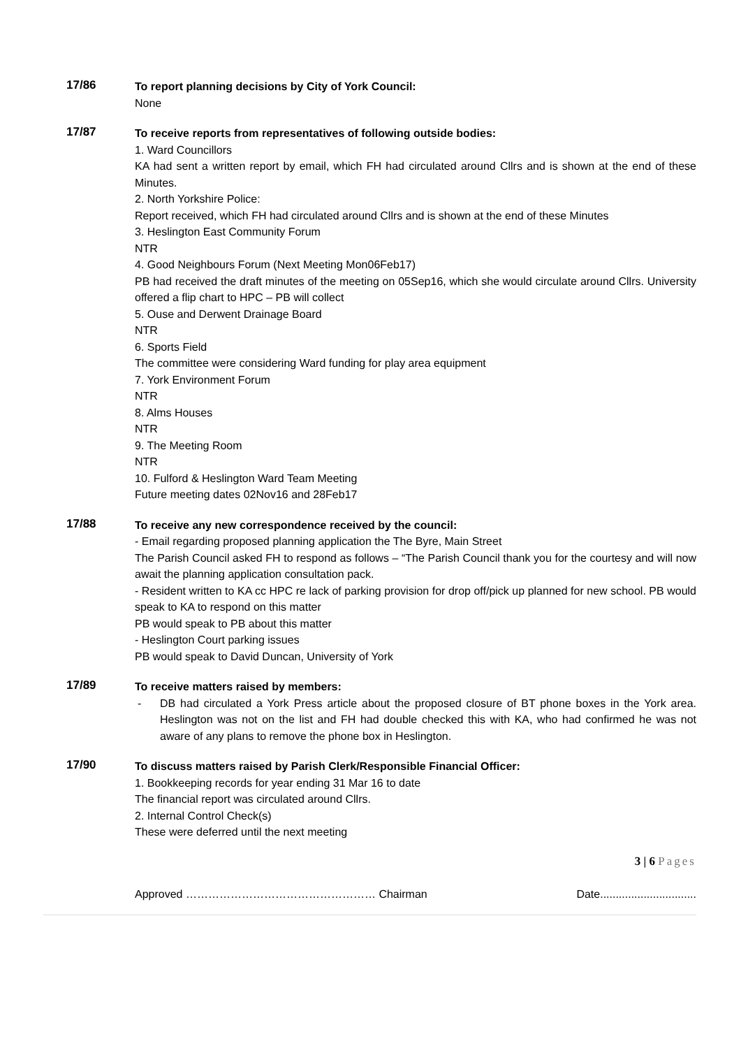17/86
To report planning decisions by City of York Council:
None
17/87
To receive reports from representatives of following outside bodies:
1. Ward Councillors
KA had sent a written report by email, which FH had circulated around Cllrs and is shown at the end of these Minutes.
2. North Yorkshire Police:
Report received, which FH had circulated around Cllrs and is shown at the end of these Minutes
3. Heslington East Community Forum
NTR
4. Good Neighbours Forum (Next Meeting Mon06Feb17)
PB had received the draft minutes of the meeting on 05Sep16, which she would circulate around Cllrs. University offered a flip chart to HPC – PB will collect
5. Ouse and Derwent Drainage Board
NTR
6. Sports Field
The committee were considering Ward funding for play area equipment
7. York Environment Forum
NTR
8. Alms Houses
NTR
9. The Meeting Room
NTR
10. Fulford & Heslington Ward Team Meeting
Future meeting dates 02Nov16 and 28Feb17
17/88
To receive any new correspondence received by the council:
- Email regarding proposed planning application the The Byre, Main Street
The Parish Council asked FH to respond as follows – “The Parish Council thank you for the courtesy and will now await the planning application consultation pack.
- Resident written to KA cc HPC re lack of parking provision for drop off/pick up planned for new school. PB would speak to KA to respond on this matter
PB would speak to PB about this matter
- Heslington Court parking issues
PB would speak to David Duncan, University of York
17/89
To receive matters raised by members:
- DB had circulated a York Press article about the proposed closure of BT phone boxes in the York area. Heslington was not on the list and FH had double checked this with KA, who had confirmed he was not aware of any plans to remove the phone box in Heslington.
17/90
To discuss matters raised by Parish Clerk/Responsible Financial Officer:
1. Bookkeeping records for year ending 31 Mar 16 to date
The financial report was circulated around Cllrs.
2. Internal Control Check(s)
These were deferred until the next meeting
3 | 6 Pages
Approved …………………………………………… Chairman Date...............................